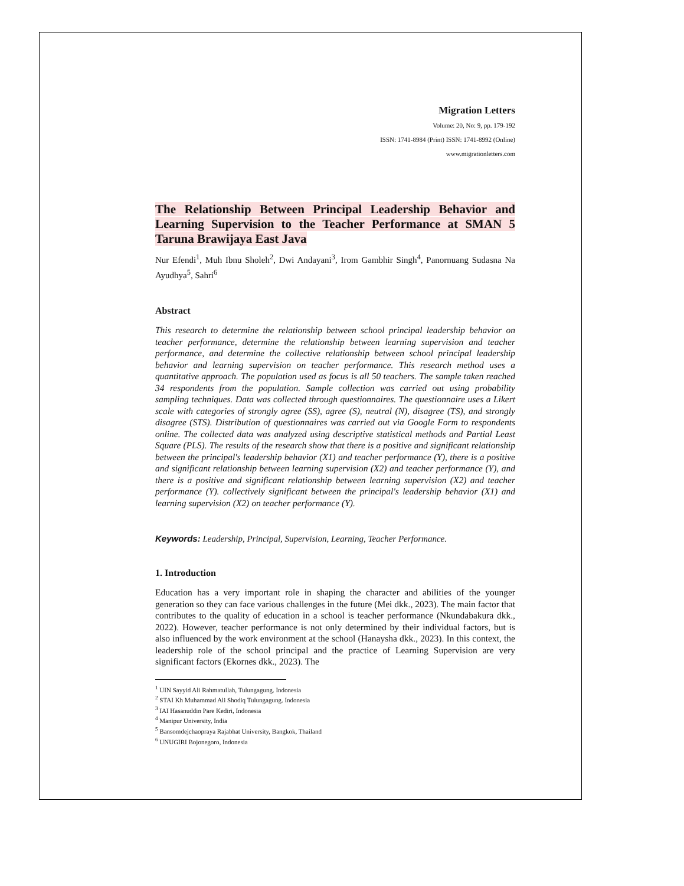Migration Letters
Volume: 20, No: 9, pp. 179-192
ISSN: 1741-8984 (Print) ISSN: 1741-8992 (Online)
www.migrationletters.com
The Relationship Between Principal Leadership Behavior and Learning Supervision to the Teacher Performance at SMAN 5 Taruna Brawijaya East Java
Nur Efendi<sup>1</sup>, Muh Ibnu Sholeh<sup>2</sup>, Dwi Andayani<sup>3</sup>, Irom Gambhir Singh<sup>4</sup>, Panornuang Sudasna Na Ayudhya<sup>5</sup>, Sahri<sup>6</sup>
Abstract
This research to determine the relationship between school principal leadership behavior on teacher performance, determine the relationship between learning supervision and teacher performance, and determine the collective relationship between school principal leadership behavior and learning supervision on teacher performance. This research method uses a quantitative approach. The population used as focus is all 50 teachers. The sample taken reached 34 respondents from the population. Sample collection was carried out using probability sampling techniques. Data was collected through questionnaires. The questionnaire uses a Likert scale with categories of strongly agree (SS), agree (S), neutral (N), disagree (TS), and strongly disagree (STS). Distribution of questionnaires was carried out via Google Form to respondents online. The collected data was analyzed using descriptive statistical methods and Partial Least Square (PLS). The results of the research show that there is a positive and significant relationship between the principal's leadership behavior (X1) and teacher performance (Y), there is a positive and significant relationship between learning supervision (X2) and teacher performance (Y), and there is a positive and significant relationship between learning supervision (X2) and teacher performance (Y). collectively significant between the principal's leadership behavior (X1) and learning supervision (X2) on teacher performance (Y).
Keywords: Leadership, Principal, Supervision, Learning, Teacher Performance.
1. Introduction
Education has a very important role in shaping the character and abilities of the younger generation so they can face various challenges in the future (Mei dkk., 2023). The main factor that contributes to the quality of education in a school is teacher performance (Nkundabakura dkk., 2022). However, teacher performance is not only determined by their individual factors, but is also influenced by the work environment at the school (Hanaysha dkk., 2023). In this context, the leadership role of the school principal and the practice of Learning Supervision are very significant factors (Ekornes dkk., 2023). The
<sup>1</sup> UIN Sayyid Ali Rahmatullah, Tulungagung. Indonesia
<sup>2</sup> STAI Kh Muhammad Ali Shodiq Tulungagung. Indonesia
<sup>3</sup> IAI Hasanuddin Pare Kediri, Indonesia
<sup>4</sup> Manipur University, India
<sup>5</sup> Bansomdejchaopraya Rajabhat University, Bangkok, Thailand
<sup>6</sup> UNUGIRI Bojonegoro, Indonesia